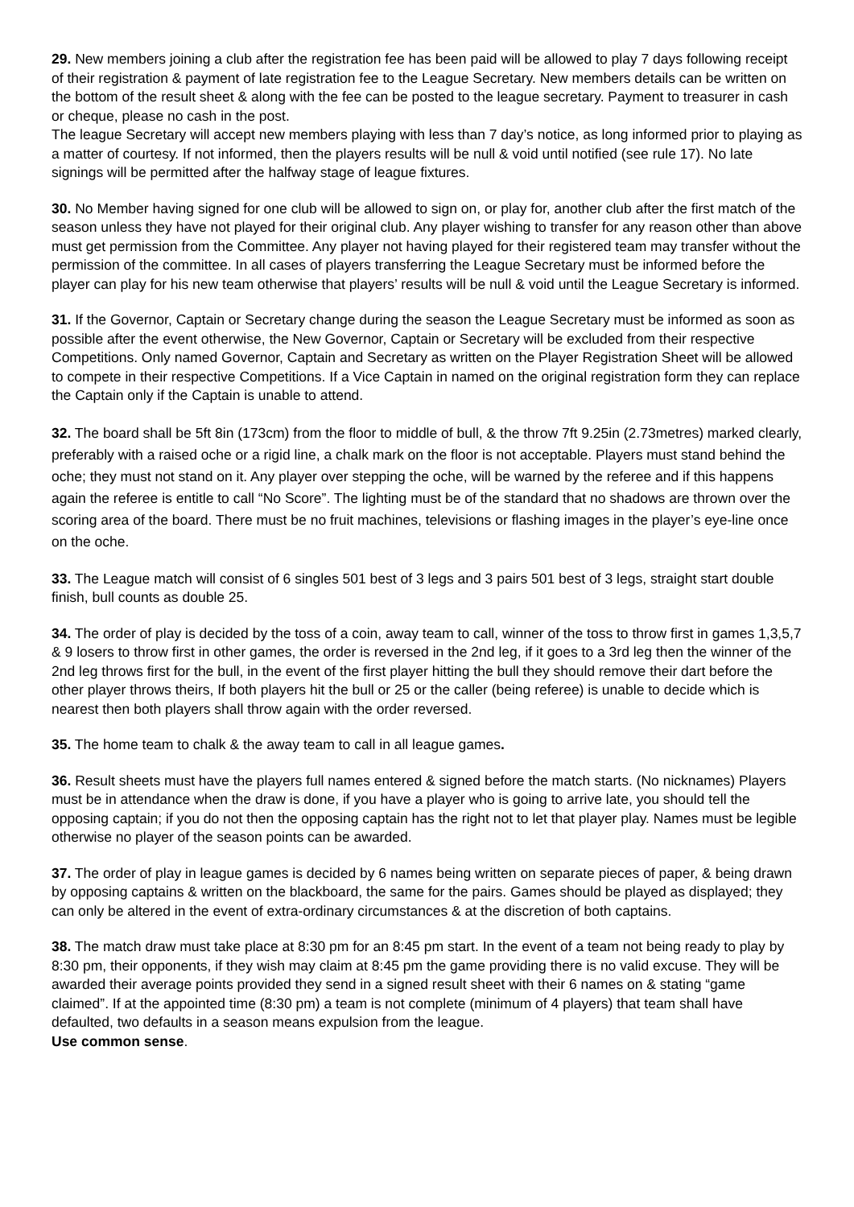29. New members joining a club after the registration fee has been paid will be allowed to play 7 days following receipt of their registration & payment of late registration fee to the League Secretary. New members details can be written on the bottom of the result sheet & along with the fee can be posted to the league secretary. Payment to treasurer in cash or cheque, please no cash in the post.
The league Secretary will accept new members playing with less than 7 day’s notice, as long informed prior to playing as a matter of courtesy. If not informed, then the players results will be null & void until notified (see rule 17). No late signings will be permitted after the halfway stage of league fixtures.
30. No Member having signed for one club will be allowed to sign on, or play for, another club after the first match of the season unless they have not played for their original club. Any player wishing to transfer for any reason other than above must get permission from the Committee. Any player not having played for their registered team may transfer without the permission of the committee. In all cases of players transferring the League Secretary must be informed before the player can play for his new team otherwise that players’ results will be null & void until the League Secretary is informed.
31. If the Governor, Captain or Secretary change during the season the League Secretary must be informed as soon as possible after the event otherwise, the New Governor, Captain or Secretary will be excluded from their respective Competitions. Only named Governor, Captain and Secretary as written on the Player Registration Sheet will be allowed to compete in their respective Competitions. If a Vice Captain in named on the original registration form they can replace the Captain only if the Captain is unable to attend.
32. The board shall be 5ft 8in (173cm) from the floor to middle of bull, & the throw 7ft 9.25in (2.73metres) marked clearly, preferably with a raised oche or a rigid line, a chalk mark on the floor is not acceptable. Players must stand behind the oche; they must not stand on it. Any player over stepping the oche, will be warned by the referee and if this happens again the referee is entitle to call “No Score”. The lighting must be of the standard that no shadows are thrown over the scoring area of the board. There must be no fruit machines, televisions or flashing images in the player’s eye-line once on the oche.
33. The League match will consist of 6 singles 501 best of 3 legs and 3 pairs 501 best of 3 legs, straight start double finish, bull counts as double 25.
34. The order of play is decided by the toss of a coin, away team to call, winner of the toss to throw first in games 1,3,5,7 & 9 losers to throw first in other games, the order is reversed in the 2nd leg, if it goes to a 3rd leg then the winner of the 2nd leg throws first for the bull, in the event of the first player hitting the bull they should remove their dart before the other player throws theirs, If both players hit the bull or 25 or the caller (being referee) is unable to decide which is nearest then both players shall throw again with the order reversed.
35. The home team to chalk & the away team to call in all league games.
36. Result sheets must have the players full names entered & signed before the match starts. (No nicknames) Players must be in attendance when the draw is done, if you have a player who is going to arrive late, you should tell the opposing captain; if you do not then the opposing captain has the right not to let that player play. Names must be legible otherwise no player of the season points can be awarded.
37. The order of play in league games is decided by 6 names being written on separate pieces of paper, & being drawn by opposing captains & written on the blackboard, the same for the pairs. Games should be played as displayed; they can only be altered in the event of extra-ordinary circumstances & at the discretion of both captains.
38. The match draw must take place at 8:30 pm for an 8:45 pm start. In the event of a team not being ready to play by 8:30 pm, their opponents, if they wish may claim at 8:45 pm the game providing there is no valid excuse. They will be awarded their average points provided they send in a signed result sheet with their 6 names on & stating “game claimed”. If at the appointed time (8:30 pm) a team is not complete (minimum of 4 players) that team shall have defaulted, two defaults in a season means expulsion from the league.
Use common sense.